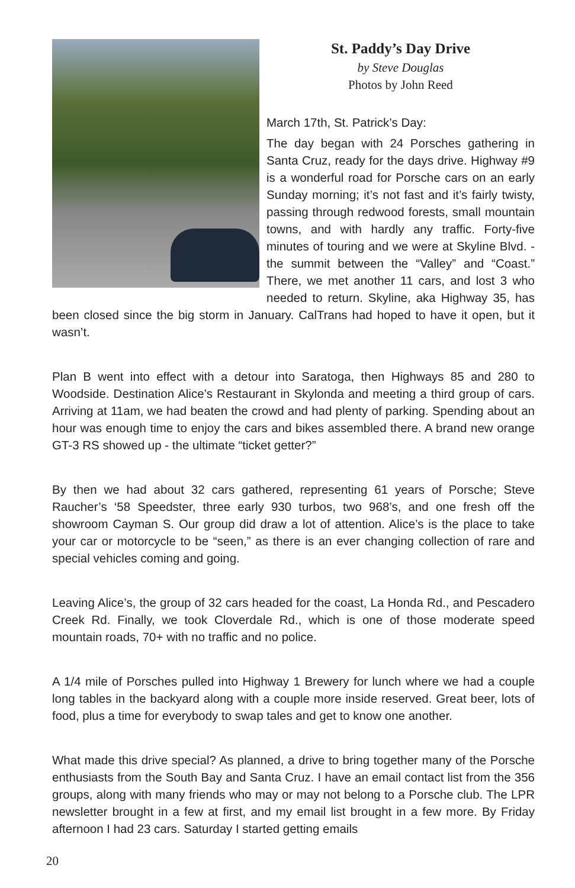St. Paddy’s Day Drive
by Steve Douglas
Photos by John Reed
March 17th, St. Patrick’s Day:
The day began with 24 Porsches gathering in Santa Cruz, ready for the days drive. Highway #9 is a wonderful road for Porsche cars on an early Sunday morning; it’s not fast and it’s fairly twisty, passing through redwood forests, small mountain towns, and with hardly any traffic. Forty-five minutes of touring and we were at Skyline Blvd. - the summit between the “Valley” and “Coast.” There, we met another 11 cars, and lost 3 who needed to return. Skyline, aka Highway 35, has been closed since the big storm in January. CalTrans had hoped to have it open, but it wasn’t.
Plan B went into effect with a detour into Saratoga, then Highways 85 and 280 to Woodside. Destination Alice’s Restaurant in Skylonda and meeting a third group of cars. Arriving at 11am, we had beaten the crowd and had plenty of parking. Spending about an hour was enough time to enjoy the cars and bikes assembled there. A brand new orange GT-3 RS showed up - the ultimate “ticket getter?”
By then we had about 32 cars gathered, representing 61 years of Porsche; Steve Raucher’s ‘58 Speedster, three early 930 turbos, two 968’s, and one fresh off the showroom Cayman S. Our group did draw a lot of attention. Alice’s is the place to take your car or motorcycle to be “seen,” as there is an ever changing collection of rare and special vehicles coming and going.
Leaving Alice’s, the group of 32 cars headed for the coast, La Honda Rd., and Pescadero Creek Rd. Finally, we took Cloverdale Rd., which is one of those moderate speed mountain roads, 70+ with no traffic and no police.
A 1/4 mile of Porsches pulled into Highway 1 Brewery for lunch where we had a couple long tables in the backyard along with a couple more inside reserved. Great beer, lots of food, plus a time for everybody to swap tales and get to know one another.
What made this drive special? As planned, a drive to bring together many of the Porsche enthusiasts from the South Bay and Santa Cruz. I have an email contact list from the 356 groups, along with many friends who may or may not belong to a Porsche club. The LPR newsletter brought in a few at first, and my email list brought in a few more. By Friday afternoon I had 23 cars. Saturday I started getting emails
20